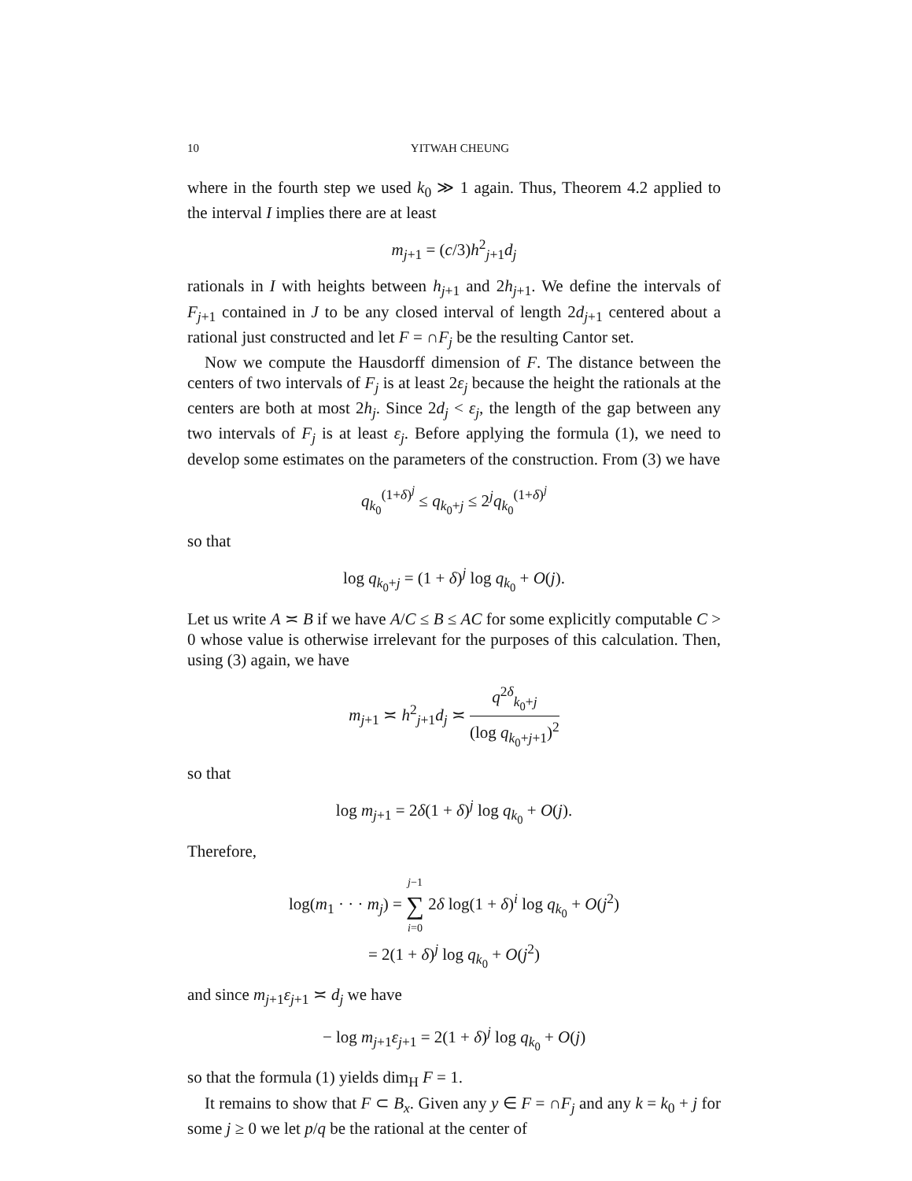10 YITWAH CHEUNG
where in the fourth step we used k<sub>0</sub> ≫ 1 again. Thus, Theorem 4.2 applied to the interval I implies there are at least
m<sub>j+1</sub> = (c/3)h<sup>2</sup><sub>j+1</sub>d<sub>j</sub>
rationals in I with heights between h<sub>j+1</sub> and 2h<sub>j+1</sub>. We define the intervals of F<sub>j+1</sub> contained in J to be any closed interval of length 2d<sub>j+1</sub> centered about a rational just constructed and let F = ∩F<sub>j</sub> be the resulting Cantor set.
Now we compute the Hausdorff dimension of F. The distance between the centers of two intervals of F<sub>j</sub> is at least 2ε<sub>j</sub> because the height the rationals at the centers are both at most 2h<sub>j</sub>. Since 2d<sub>j</sub> < ε<sub>j</sub>, the length of the gap between any two intervals of F<sub>j</sub> is at least ε<sub>j</sub>. Before applying the formula (1), we need to develop some estimates on the parameters of the construction. From (3) we have
q<sub>k<sub>0</sub></sub><sup>(1+δ)<sup>j</sup></sup> ≤ q<sub>k<sub>0</sub>+j</sub> ≤ 2<sup>j</sup>q<sub>k<sub>0</sub></sub><sup>(1+δ)<sup>j</sup></sup>
so that
log q<sub>k<sub>0</sub>+j</sub> = (1 + δ)<sup>j</sup> log q<sub>k<sub>0</sub></sub> + O(j).
Let us write A ≍ B if we have A/C ≤ B ≤ AC for some explicitly computable C > 0 whose value is otherwise irrelevant for the purposes of this calculation. Then, using (3) again, we have
m<sub>j+1</sub> ≍ h<sup>2</sup><sub>j+1</sub>d<sub>j</sub> ≍ q<sup>2δ</sup><sub>k<sub>0</sub>+j</sub> (log q<sub>k<sub>0</sub>+j+1</sub>)<sup>2</sup>
so that
log m<sub>j+1</sub> = 2δ(1 + δ)<sup>j</sup> log q<sub>k<sub>0</sub></sub> + O(j).
Therefore,
log(m<sub>1</sub> · · · m<sub>j</sub>) = j−1 ∑ i=0 2δ log(1 + δ)<sup>i</sup> log q<sub>k<sub>0</sub></sub> + O(j<sup>2</sup>)
= 2(1 + δ)<sup>j</sup> log q<sub>k<sub>0</sub></sub> + O(j<sup>2</sup>)
and since m<sub>j+1</sub>ε<sub>j+1</sub> ≍ d<sub>j</sub> we have
− log m<sub>j+1</sub>ε<sub>j+1</sub> = 2(1 + δ)<sup>j</sup> log q<sub>k<sub>0</sub></sub> + O(j)
so that the formula (1) yields dim<sub>H</sub> F = 1.
It remains to show that F ⊂ B<sub>x</sub>. Given any y ∈ F = ∩F<sub>j</sub> and any k = k<sub>0</sub> + j for some j ≥ 0 we let p/q be the rational at the center of